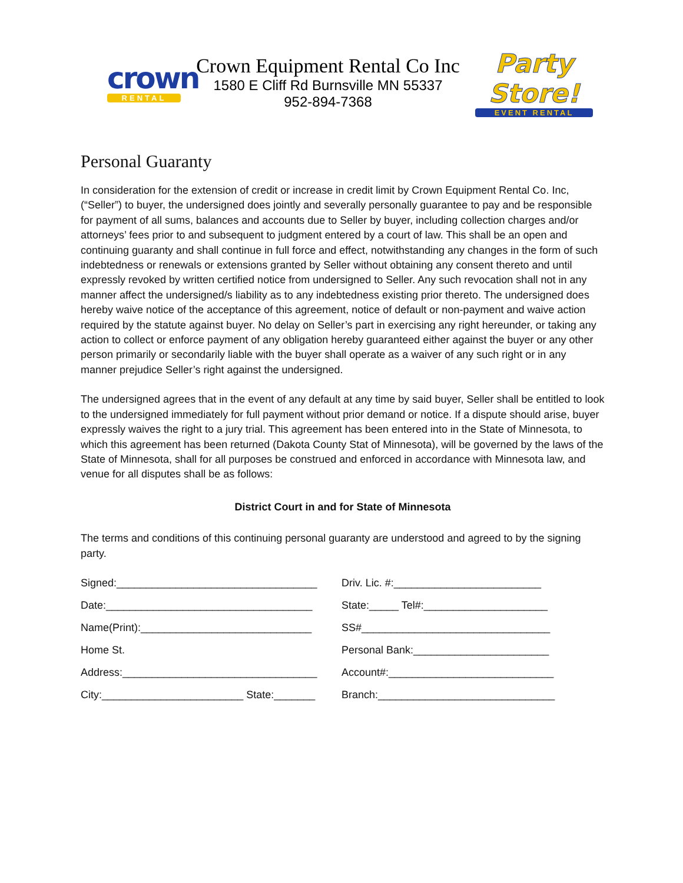crown
RENTAL
Crown Equipment Rental Co Inc
1580 E Cliff Rd Burnsville MN 55337
952-894-7368
Party Store!
EVENT RENTAL
Personal Guaranty
In consideration for the extension of credit or increase in credit limit by Crown Equipment Rental Co. Inc, (“Seller”) to buyer, the undersigned does jointly and severally personally guarantee to pay and be responsible for payment of all sums, balances and accounts due to Seller by buyer, including collection charges and/or attorneys’ fees prior to and subsequent to judgment entered by a court of law. This shall be an open and continuing guaranty and shall continue in full force and effect, notwithstanding any changes in the form of such indebtedness or renewals or extensions granted by Seller without obtaining any consent thereto and until expressly revoked by written certified notice from undersigned to Seller. Any such revocation shall not in any manner affect the undersigned/s liability as to any indebtedness existing prior thereto. The undersigned does hereby waive notice of the acceptance of this agreement, notice of default or non-payment and waive action required by the statute against buyer. No delay on Seller’s part in exercising any right hereunder, or taking any action to collect or enforce payment of any obligation hereby guaranteed either against the buyer or any other person primarily or secondarily liable with the buyer shall operate as a waiver of any such right or in any manner prejudice Seller’s right against the undersigned.
The undersigned agrees that in the event of any default at any time by said buyer, Seller shall be entitled to look to the undersigned immediately for full payment without prior demand or notice. If a dispute should arise, buyer expressly waives the right to a jury trial. This agreement has been entered into in the State of Minnesota, to which this agreement has been returned (Dakota County Stat of Minnesota), will be governed by the laws of the State of Minnesota, shall for all purposes be construed and enforced in accordance with Minnesota law, and venue for all disputes shall be as follows:
District Court in and for State of Minnesota
The terms and conditions of this continuing personal guaranty are understood and agreed to by the signing party.
Signed:__________________________________ Driv. Lic. #:_________________________
Date:___________________________________ State:_____ Tel#:_____________________
Name(Print):_____________________________ SS#________________________________
Home St. Personal Bank:_______________________
Address:_________________________________ Account#:____________________________
City:________________________ State:_______
Branch:______________________________